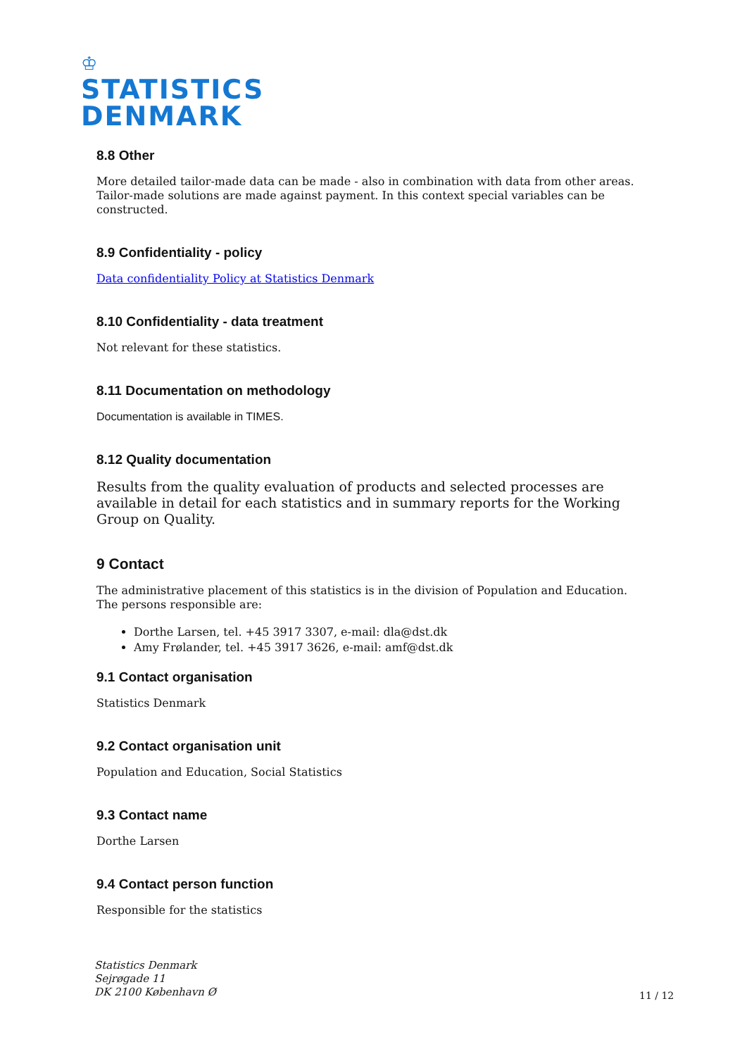♔
STATISTICS
DENMARK
8.8 Other
More detailed tailor-made data can be made - also in combination with data from other areas. Tailor-made solutions are made against payment. In this context special variables can be constructed.
8.9 Confidentiality - policy
Data confidentiality Policy at Statistics Denmark
8.10 Confidentiality - data treatment
Not relevant for these statistics.
8.11 Documentation on methodology
Documentation is available in TIMES.
8.12 Quality documentation
Results from the quality evaluation of products and selected processes are available in detail for each statistics and in summary reports for the Working Group on Quality.
9 Contact
The administrative placement of this statistics is in the division of Population and Education. The persons responsible are:
Dorthe Larsen, tel. +45 3917 3307, e-mail: dla@dst.dk
Amy Frølander, tel. +45 3917 3626, e-mail: amf@dst.dk
9.1 Contact organisation
Statistics Denmark
9.2 Contact organisation unit
Population and Education, Social Statistics
9.3 Contact name
Dorthe Larsen
9.4 Contact person function
Responsible for the statistics
Statistics Denmark
Sejrøgade 11
DK 2100 København Ø
11 / 12